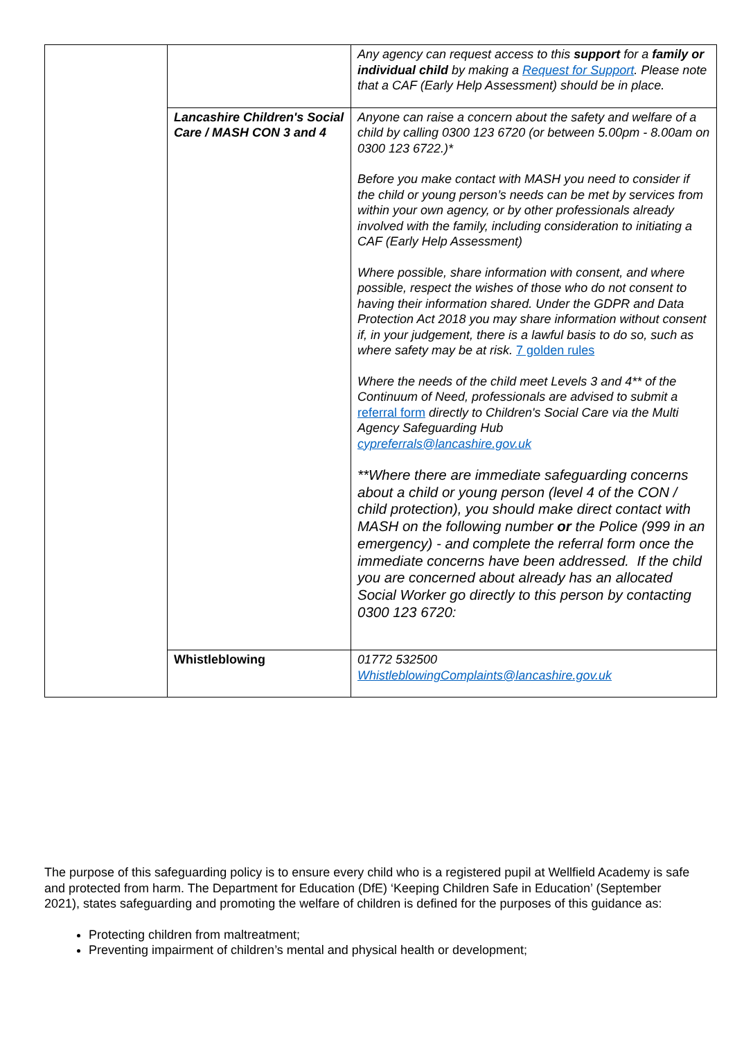| | | Any agency can request access to this support for a family or individual child by making a Request for Support . Please note that a CAF (Early Help Assessment) should be in place. |
| | Lancashire Children's Social Care / MASH CON 3 and 4 | Anyone can raise a concern about the safety and welfare of a child by calling 0300 123 6720 (or between 5.00pm - 8.00am on 0300 123 6722.)* Before you make contact with MASH you need to consider if the child or young person’s needs can be met by services from within your own agency, or by other professionals already involved with the family, including consideration to initiating a CAF (Early Help Assessment) Where possible, share information with consent, and where possible, respect the wishes of those who do not consent to having their information shared. Under the GDPR and Data Protection Act 2018 you may share information without consent if, in your judgement, there is a lawful basis to do so, such as where safety may be at risk. 7 golden rules Where the needs of the child meet Levels 3 and 4** of the Continuum of Need, professionals are advised to submit a referral form directly to Children's Social Care via the Multi Agency Safeguarding Hub cypreferrals@lancashire.gov.uk **Where there are immediate safeguarding concerns about a child or young person (level 4 of the CON / child protection), you should make direct contact with MASH on the following number or the Police (999 in an emergency) - and complete the referral form once the immediate concerns have been addressed. If the child you are concerned about already has an allocated Social Worker go directly to this person by contacting 0300 123 6720: |
| | Whistleblowing | 01772 532500 WhistleblowingComplaints@lancashire.gov.uk |
The purpose of this safeguarding policy is to ensure every child who is a registered pupil at Wellfield Academy is safe and protected from harm. The Department for Education (DfE) ‘Keeping Children Safe in Education’ (September 2021), states safeguarding and promoting the welfare of children is defined for the purposes of this guidance as:
Protecting children from maltreatment;
Preventing impairment of children’s mental and physical health or development;